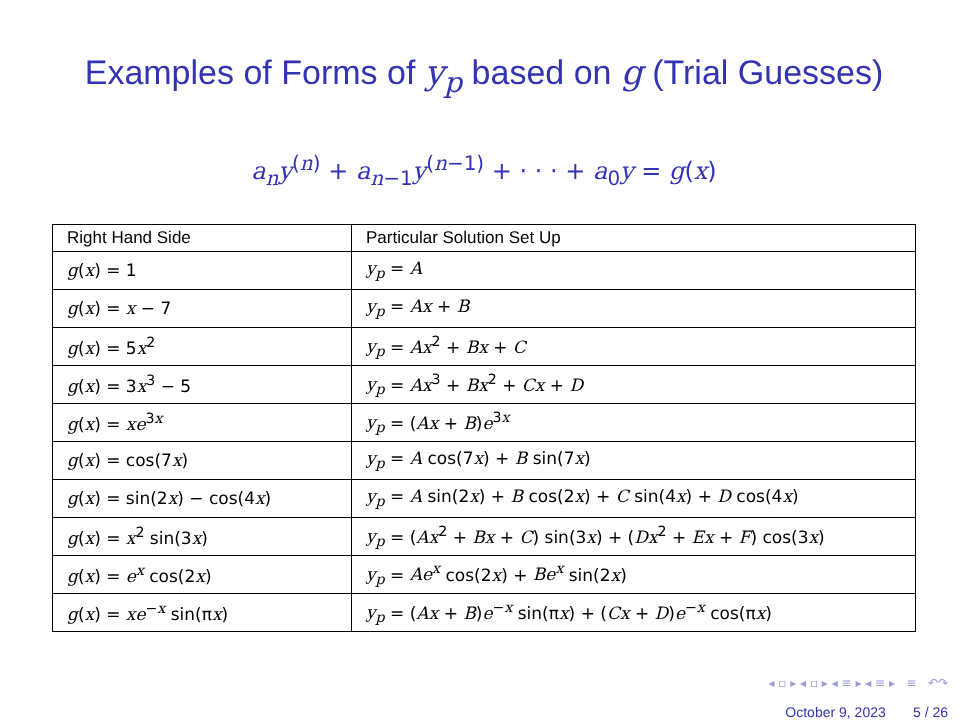Examples of Forms of y<sub>p</sub> based on g (Trial Guesses)
a<sub>n</sub>y<sup>(n)</sup> + a<sub>n−1</sub>y<sup>(n−1)</sup> + · · · + a<sub>0</sub>y = g(x)
| Right Hand Side | Particular Solution Set Up |
| --- | --- |
| g ( x ) = 1 | y<sub>p</sub> = A |
| g ( x ) = x − 7 | y<sub>p</sub> = Ax + B |
| g ( x ) = 5 x<sup>2</sup> | y<sub>p</sub> = Ax<sup>2</sup> + Bx + C |
| g ( x ) = 3 x<sup>3</sup> − 5 | y<sub>p</sub> = Ax<sup>3</sup> + Bx<sup>2</sup> + Cx + D |
| g ( x ) = xe<sup>3x</sup> | y<sub>p</sub> = ( Ax + B ) e<sup>3x</sup> |
| g ( x ) = cos(7 x ) | y<sub>p</sub> = A cos(7 x ) + B sin(7 x ) |
| g ( x ) = sin(2 x ) − cos(4 x ) | y<sub>p</sub> = A sin(2 x ) + B cos(2 x ) + C sin(4 x ) + D cos(4 x ) |
| g ( x ) = x<sup>2</sup> sin(3 x ) | y<sub>p</sub> = ( Ax<sup>2</sup> + Bx + C ) sin(3 x ) + ( Dx<sup>2</sup> + Ex + F ) cos(3 x ) |
| g ( x ) = e<sup>x</sup> cos(2 x ) | y<sub>p</sub> = Ae<sup>x</sup> cos(2 x ) + Be<sup>x</sup> sin(2 x ) |
| g ( x ) = xe<sup>−x</sup> sin(π x ) | y<sub>p</sub> = ( Ax + B ) e<sup>−x</sup> sin(π x ) + ( Cx + D ) e<sup>−x</sup> cos(π x ) |
◂ ▫ ▸ ◂ ▫ ▸ ◂ ≡ ▸ ◂ ≡ ▸ ≡ ↶↷
October 9, 2023 5 / 26